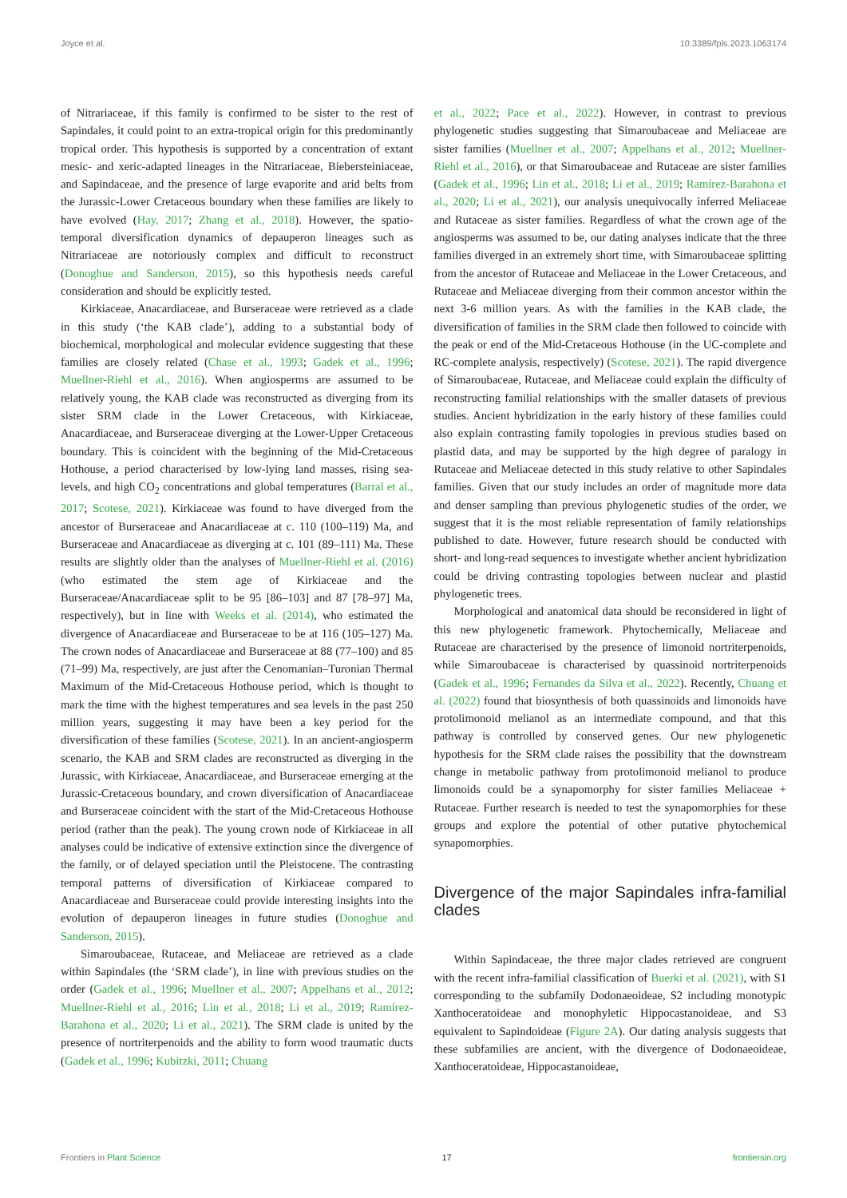Joyce et al. 10.3389/fpls.2023.1063174
of Nitrariaceae, if this family is confirmed to be sister to the rest of Sapindales, it could point to an extra-tropical origin for this predominantly tropical order. This hypothesis is supported by a concentration of extant mesic- and xeric-adapted lineages in the Nitrariaceae, Biebersteiniaceae, and Sapindaceae, and the presence of large evaporite and arid belts from the Jurassic-Lower Cretaceous boundary when these families are likely to have evolved (Hay, 2017; Zhang et al., 2018). However, the spatio-temporal diversification dynamics of depauperon lineages such as Nitrariaceae are notoriously complex and difficult to reconstruct (Donoghue and Sanderson, 2015), so this hypothesis needs careful consideration and should be explicitly tested.
Kirkiaceae, Anacardiaceae, and Burseraceae were retrieved as a clade in this study (‘the KAB clade’), adding to a substantial body of biochemical, morphological and molecular evidence suggesting that these families are closely related (Chase et al., 1993; Gadek et al., 1996; Muellner-Riehl et al., 2016). When angiosperms are assumed to be relatively young, the KAB clade was reconstructed as diverging from its sister SRM clade in the Lower Cretaceous, with Kirkiaceae, Anacardiaceae, and Burseraceae diverging at the Lower-Upper Cretaceous boundary. This is coincident with the beginning of the Mid-Cretaceous Hothouse, a period characterised by low-lying land masses, rising sea-levels, and high CO<sub>2</sub> concentrations and global temperatures (Barral et al., 2017; Scotese, 2021). Kirkiaceae was found to have diverged from the ancestor of Burseraceae and Anacardiaceae at c. 110 (100–119) Ma, and Burseraceae and Anacardiaceae as diverging at c. 101 (89–111) Ma. These results are slightly older than the analyses of Muellner-Riehl et al. (2016) (who estimated the stem age of Kirkiaceae and the Burseraceae/Anacardiaceae split to be 95 [86–103] and 87 [78–97] Ma, respectively), but in line with Weeks et al. (2014), who estimated the divergence of Anacardiaceae and Burseraceae to be at 116 (105–127) Ma. The crown nodes of Anacardiaceae and Burseraceae at 88 (77–100) and 85 (71–99) Ma, respectively, are just after the Cenomanian–Turonian Thermal Maximum of the Mid-Cretaceous Hothouse period, which is thought to mark the time with the highest temperatures and sea levels in the past 250 million years, suggesting it may have been a key period for the diversification of these families (Scotese, 2021). In an ancient-angiosperm scenario, the KAB and SRM clades are reconstructed as diverging in the Jurassic, with Kirkiaceae, Anacardiaceae, and Burseraceae emerging at the Jurassic-Cretaceous boundary, and crown diversification of Anacardiaceae and Burseraceae coincident with the start of the Mid-Cretaceous Hothouse period (rather than the peak). The young crown node of Kirkiaceae in all analyses could be indicative of extensive extinction since the divergence of the family, or of delayed speciation until the Pleistocene. The contrasting temporal patterns of diversification of Kirkiaceae compared to Anacardiaceae and Burseraceae could provide interesting insights into the evolution of depauperon lineages in future studies (Donoghue and Sanderson, 2015).
Simaroubaceae, Rutaceae, and Meliaceae are retrieved as a clade within Sapindales (the ‘SRM clade’), in line with previous studies on the order (Gadek et al., 1996; Muellner et al., 2007; Appelhans et al., 2012; Muellner-Riehl et al., 2016; Lin et al., 2018; Li et al., 2019; Ramírez-Barahona et al., 2020; Li et al., 2021). The SRM clade is united by the presence of nortriterpenoids and the ability to form wood traumatic ducts (Gadek et al., 1996; Kubitzki, 2011; Chuang
et al., 2022; Pace et al., 2022). However, in contrast to previous phylogenetic studies suggesting that Simaroubaceae and Meliaceae are sister families (Muellner et al., 2007; Appelhans et al., 2012; Muellner-Riehl et al., 2016), or that Simaroubaceae and Rutaceae are sister families (Gadek et al., 1996; Lin et al., 2018; Li et al., 2019; Ramírez-Barahona et al., 2020; Li et al., 2021), our analysis unequivocally inferred Meliaceae and Rutaceae as sister families. Regardless of what the crown age of the angiosperms was assumed to be, our dating analyses indicate that the three families diverged in an extremely short time, with Simaroubaceae splitting from the ancestor of Rutaceae and Meliaceae in the Lower Cretaceous, and Rutaceae and Meliaceae diverging from their common ancestor within the next 3-6 million years. As with the families in the KAB clade, the diversification of families in the SRM clade then followed to coincide with the peak or end of the Mid-Cretaceous Hothouse (in the UC-complete and RC-complete analysis, respectively) (Scotese, 2021). The rapid divergence of Simaroubaceae, Rutaceae, and Meliaceae could explain the difficulty of reconstructing familial relationships with the smaller datasets of previous studies. Ancient hybridization in the early history of these families could also explain contrasting family topologies in previous studies based on plastid data, and may be supported by the high degree of paralogy in Rutaceae and Meliaceae detected in this study relative to other Sapindales families. Given that our study includes an order of magnitude more data and denser sampling than previous phylogenetic studies of the order, we suggest that it is the most reliable representation of family relationships published to date. However, future research should be conducted with short- and long-read sequences to investigate whether ancient hybridization could be driving contrasting topologies between nuclear and plastid phylogenetic trees.
Morphological and anatomical data should be reconsidered in light of this new phylogenetic framework. Phytochemically, Meliaceae and Rutaceae are characterised by the presence of limonoid nortriterpenoids, while Simaroubaceae is characterised by quassinoid nortriterpenoids (Gadek et al., 1996; Fernandes da Silva et al., 2022). Recently, Chuang et al. (2022) found that biosynthesis of both quassinoids and limonoids have protolimonoid melianol as an intermediate compound, and that this pathway is controlled by conserved genes. Our new phylogenetic hypothesis for the SRM clade raises the possibility that the downstream change in metabolic pathway from protolimonoid melianol to produce limonoids could be a synapomorphy for sister families Meliaceae + Rutaceae. Further research is needed to test the synapomorphies for these groups and explore the potential of other putative phytochemical synapomorphies.
Divergence of the major Sapindales infra-familial clades
Within Sapindaceae, the three major clades retrieved are congruent with the recent infra-familial classification of Buerki et al. (2021), with S1 corresponding to the subfamily Dodonaeoideae, S2 including monotypic Xanthoceratoideae and monophyletic Hippocastanoideae, and S3 equivalent to Sapindoideae (Figure 2A). Our dating analysis suggests that these subfamilies are ancient, with the divergence of Dodonaeoideae, Xanthoceratoideae, Hippocastanoideae,
Frontiers in Plant Science 17 frontiersin.org